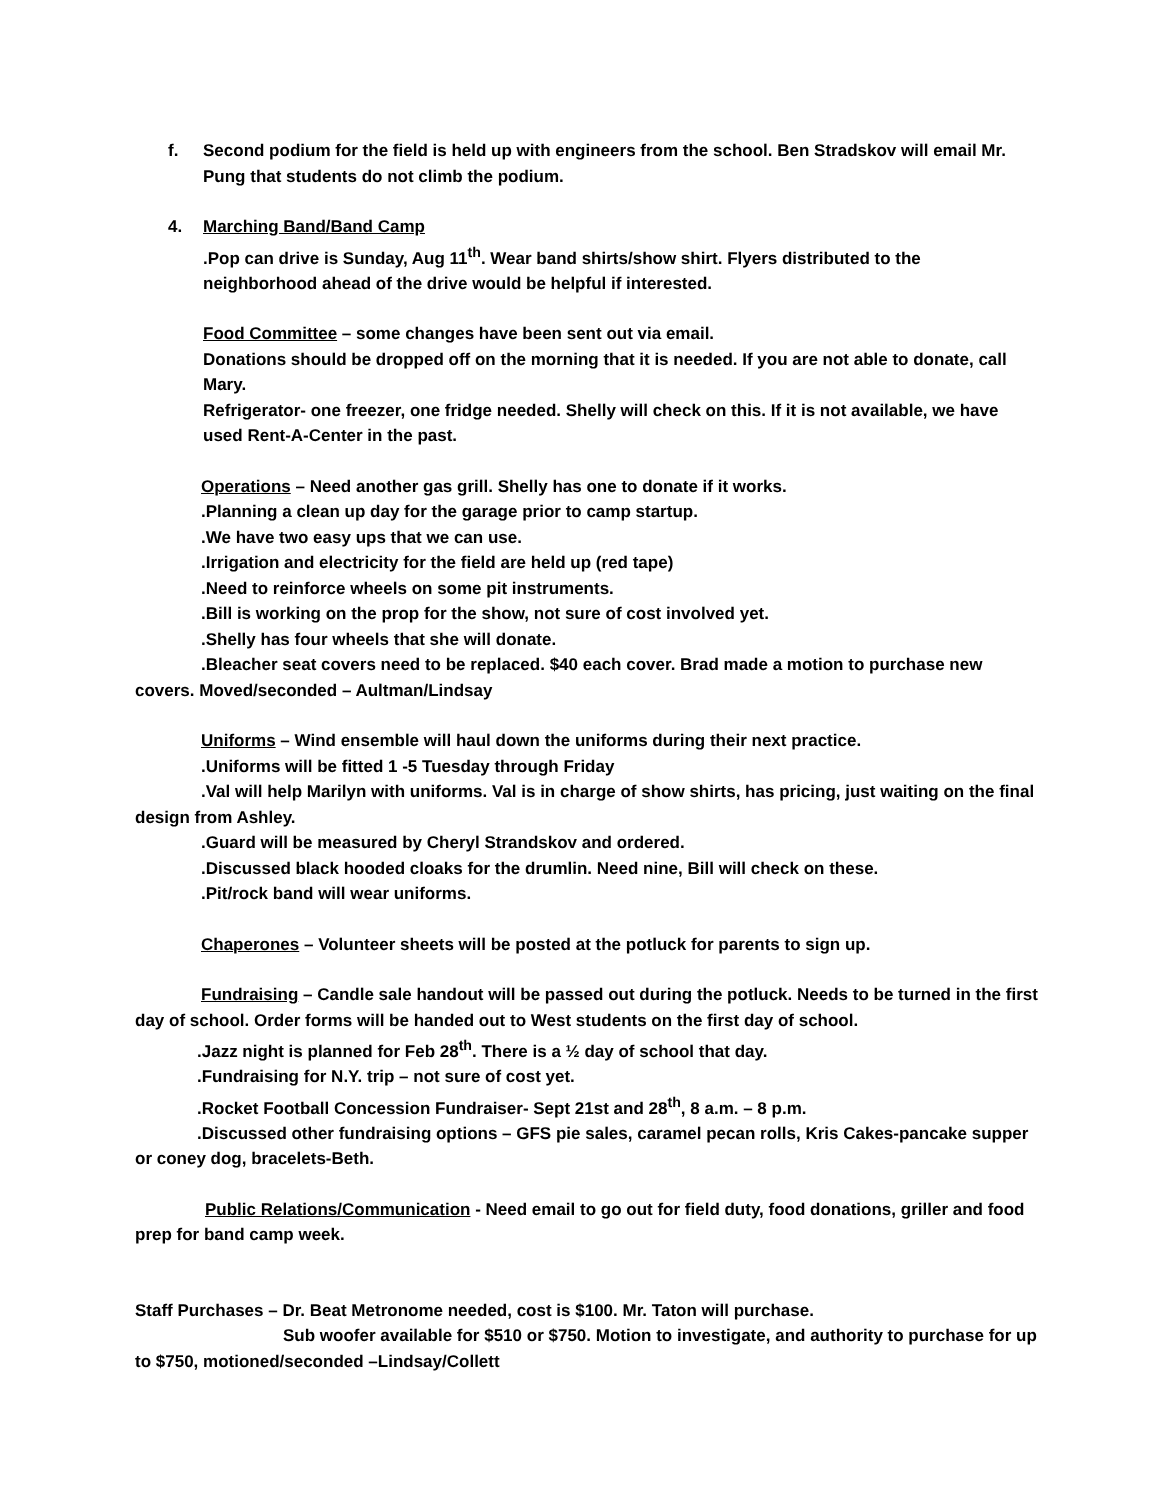f. Second podium for the field is held up with engineers from the school. Ben Stradskov will email Mr. Pung that students do not climb the podium.
4. Marching Band/Band Camp
.Pop can drive is Sunday, Aug 11<sup>th</sup>. Wear band shirts/show shirt. Flyers distributed to the neighborhood ahead of the drive would be helpful if interested.
Food Committee – some changes have been sent out via email.
Donations should be dropped off on the morning that it is needed. If you are not able to donate, call Mary.
Refrigerator- one freezer, one fridge needed. Shelly will check on this. If it is not available, we have used Rent-A-Center in the past.
Operations – Need another gas grill. Shelly has one to donate if it works.
.Planning a clean up day for the garage prior to camp startup.
.We have two easy ups that we can use.
.Irrigation and electricity for the field are held up (red tape)
.Need to reinforce wheels on some pit instruments.
.Bill is working on the prop for the show, not sure of cost involved yet.
.Shelly has four wheels that she will donate.
.Bleacher seat covers need to be replaced. $40 each cover. Brad made a motion to purchase new covers. Moved/seconded – Aultman/Lindsay
Uniforms – Wind ensemble will haul down the uniforms during their next practice.
.Uniforms will be fitted 1 -5 Tuesday through Friday
.Val will help Marilyn with uniforms. Val is in charge of show shirts, has pricing, just waiting on the final design from Ashley.
.Guard will be measured by Cheryl Strandskov and ordered.
.Discussed black hooded cloaks for the drumlin. Need nine, Bill will check on these.
.Pit/rock band will wear uniforms.
Chaperones – Volunteer sheets will be posted at the potluck for parents to sign up.
Fundraising – Candle sale handout will be passed out during the potluck. Needs to be turned in the first day of school. Order forms will be handed out to West students on the first day of school.
.Jazz night is planned for Feb 28<sup>th</sup>. There is a ½ day of school that day.
.Fundraising for N.Y. trip – not sure of cost yet.
.Rocket Football Concession Fundraiser- Sept 21st and 28<sup>th</sup>, 8 a.m. – 8 p.m.
.Discussed other fundraising options – GFS pie sales, caramel pecan rolls, Kris Cakes-pancake supper or coney dog, bracelets-Beth.
Public Relations/Communication - Need email to go out for field duty, food donations, griller and food prep for band camp week.
Staff Purchases – Dr. Beat Metronome needed, cost is $100. Mr. Taton will purchase.
Sub woofer available for $510 or $750. Motion to investigate, and authority to purchase for up to $750, motioned/seconded –Lindsay/Collett